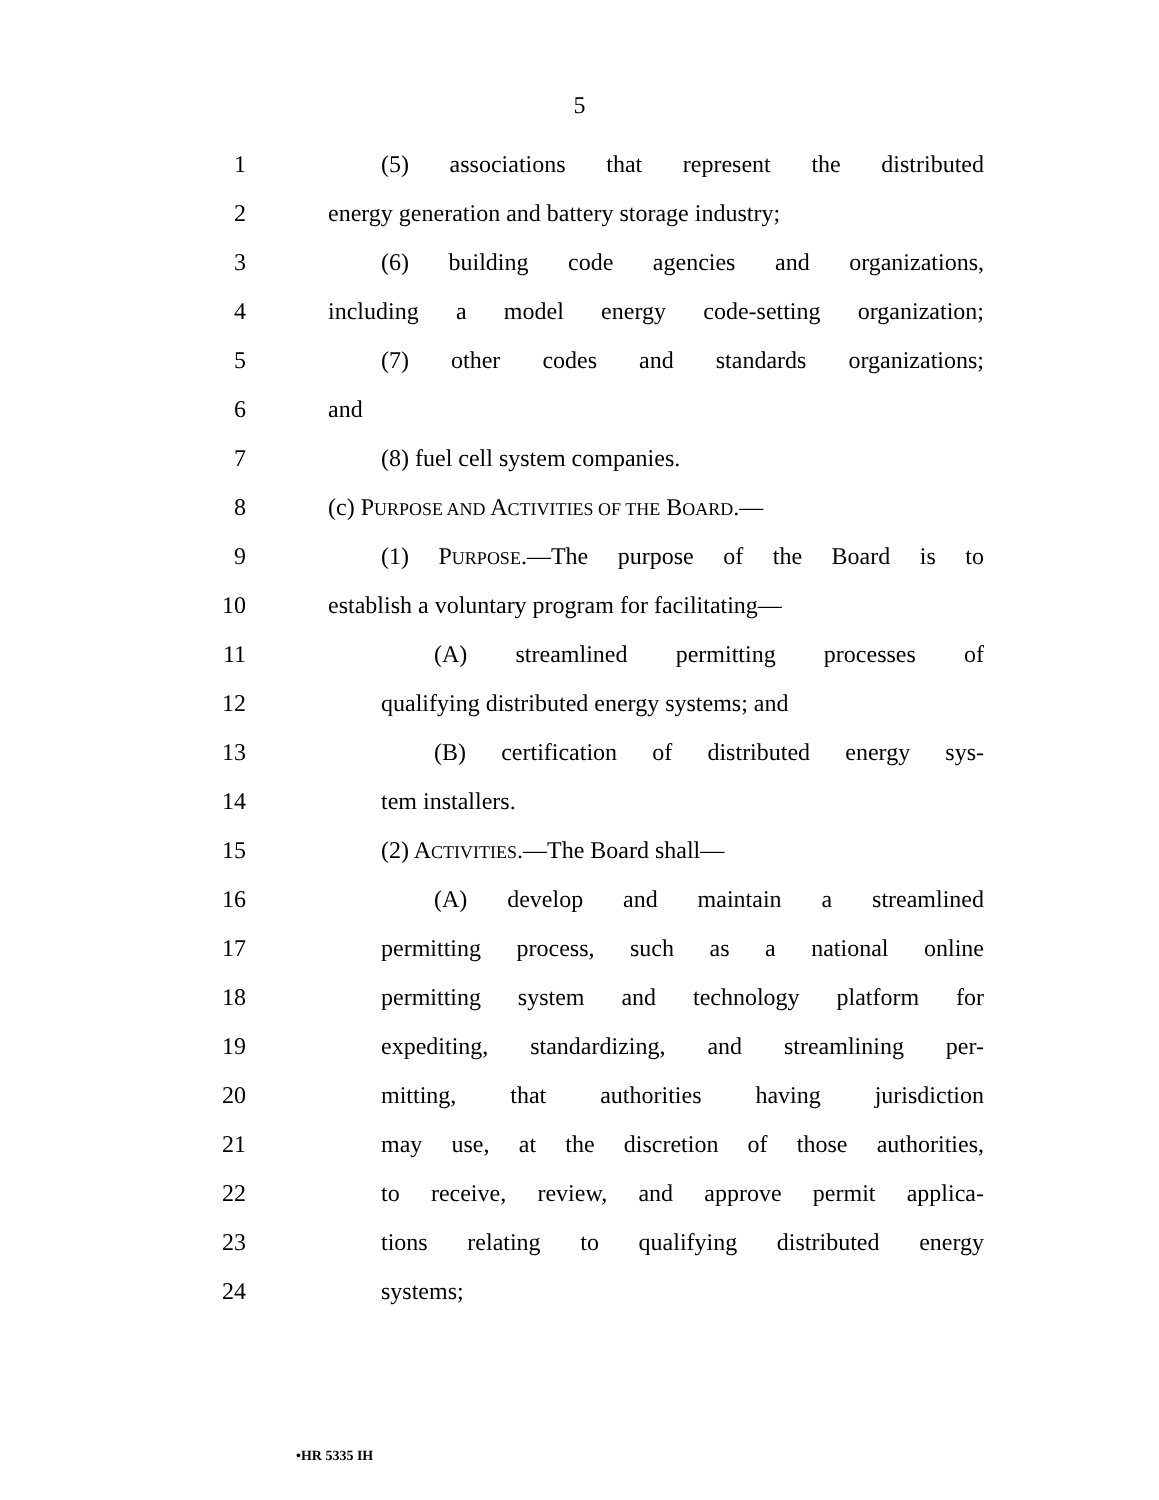5
1
(5) associations that represent the distributed
2
energy generation and battery storage industry;
3 (6) building code agencies and organizations,
4
including a model energy code-setting organization;
5 (7) other codes and standards organizations;
6 and
7 (8) fuel cell system companies.
8 (c) PURPOSE AND ACTIVITIES OF THE BOARD.—
9 (1) PURPOSE.—The purpose of the Board is to
10
establish a voluntary program for facilitating—
11 (A) streamlined permitting processes of
12
qualifying distributed energy systems; and
13
(B) certification of distributed energy sys-
14 tem installers.
15 (2) ACTIVITIES.—The Board shall—
16 (A) develop and maintain a streamlined
17
permitting process, such as a national online
18
permitting system and technology platform for
19
expediting, standardizing, and streamlining per-
20
mitting, that authorities having jurisdiction
21
may use, at the discretion of those authorities,
22
to receive, review, and approve permit applica-
23
tions relating to qualifying distributed energy
24 systems;
•HR 5335 IH